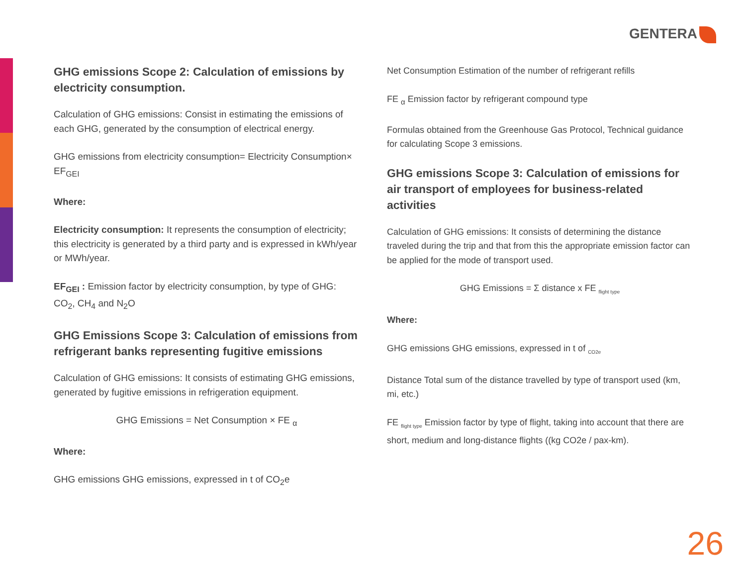GENTERA
GHG emissions Scope 2: Calculation of emissions by electricity consumption.
Calculation of GHG emissions: Consist in estimating the emissions of each GHG, generated by the consumption of electrical energy.
GHG emissions from electricity consumption= Electricity Consumption× EF<sub>GEI</sub>
Where:
Electricity consumption: It represents the consumption of electricity; this electricity is generated by a third party and is expressed in kWh/year or MWh/year.
EF<sub>GEI</sub> : Emission factor by electricity consumption, by type of GHG: CO<sub>2</sub>, CH<sub>4</sub> and N<sub>2</sub>O
GHG Emissions Scope 3: Calculation of emissions from refrigerant banks representing fugitive emissions
Calculation of GHG emissions: It consists of estimating GHG emissions, generated by fugitive emissions in refrigeration equipment.
GHG Emissions = Net Consumption × FE <sub>α</sub>
Where:
GHG emissions GHG emissions, expressed in t of CO<sub>2</sub>e
Net Consumption Estimation of the number of refrigerant refills
FE <sub>α</sub> Emission factor by refrigerant compound type
Formulas obtained from the Greenhouse Gas Protocol, Technical guidance for calculating Scope 3 emissions.
GHG emissions Scope 3: Calculation of emissions for air transport of employees for business-related activities
Calculation of GHG emissions: It consists of determining the distance traveled during the trip and that from this the appropriate emission factor can be applied for the mode of transport used.
GHG Emissions = Σ distance x FE <sub>flight type</sub>
Where:
GHG emissions GHG emissions, expressed in t of <sub>CO2e</sub>
Distance Total sum of the distance travelled by type of transport used (km, mi, etc.)
FE <sub>flight type</sub> Emission factor by type of flight, taking into account that there are short, medium and long-distance flights ((kg CO2e / pax-km).
26